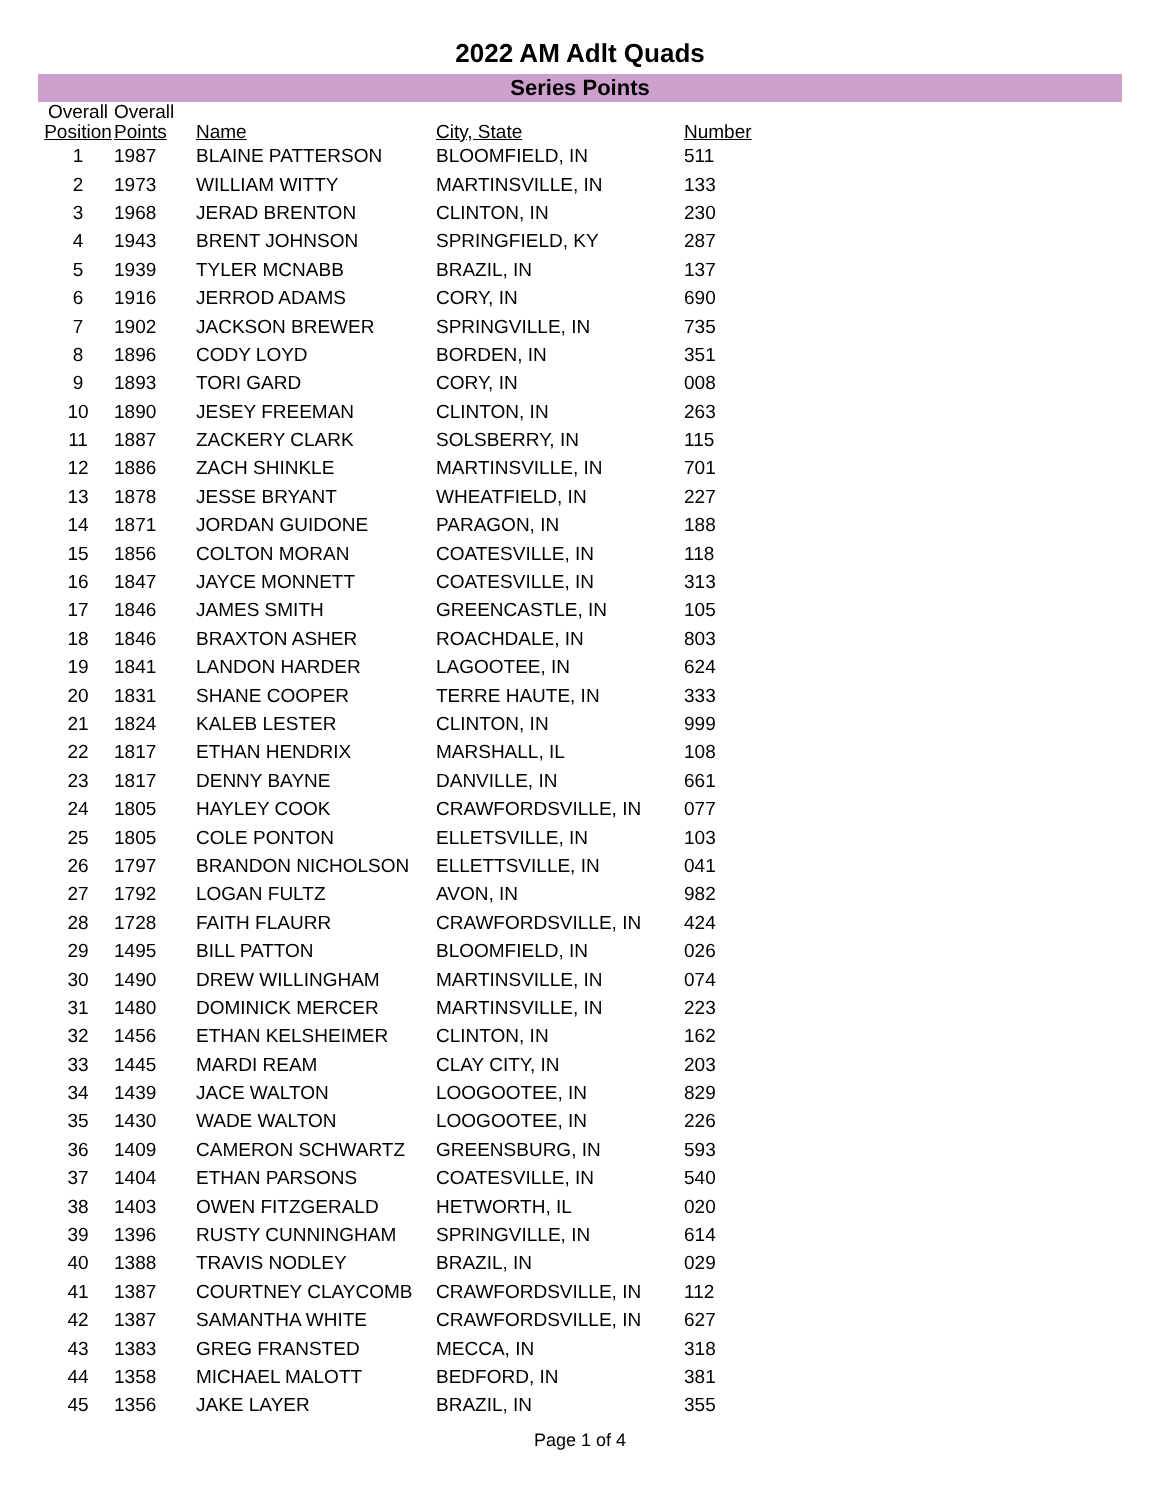2022 AM Adlt Quads
Series Points
| Overall Position | Overall Points | Name | City, State | Number |
| --- | --- | --- | --- | --- |
| 1 | 1987 | BLAINE PATTERSON | BLOOMFIELD, IN | 511 |
| 2 | 1973 | WILLIAM WITTY | MARTINSVILLE, IN | 133 |
| 3 | 1968 | JERAD BRENTON | CLINTON, IN | 230 |
| 4 | 1943 | BRENT JOHNSON | SPRINGFIELD, KY | 287 |
| 5 | 1939 | TYLER MCNABB | BRAZIL, IN | 137 |
| 6 | 1916 | JERROD ADAMS | CORY, IN | 690 |
| 7 | 1902 | JACKSON BREWER | SPRINGVILLE, IN | 735 |
| 8 | 1896 | CODY LOYD | BORDEN, IN | 351 |
| 9 | 1893 | TORI GARD | CORY, IN | 008 |
| 10 | 1890 | JESEY FREEMAN | CLINTON, IN | 263 |
| 11 | 1887 | ZACKERY CLARK | SOLSBERRY, IN | 115 |
| 12 | 1886 | ZACH SHINKLE | MARTINSVILLE, IN | 701 |
| 13 | 1878 | JESSE BRYANT | WHEATFIELD, IN | 227 |
| 14 | 1871 | JORDAN GUIDONE | PARAGON, IN | 188 |
| 15 | 1856 | COLTON MORAN | COATESVILLE, IN | 118 |
| 16 | 1847 | JAYCE MONNETT | COATESVILLE, IN | 313 |
| 17 | 1846 | JAMES SMITH | GREENCASTLE, IN | 105 |
| 18 | 1846 | BRAXTON ASHER | ROACHDALE, IN | 803 |
| 19 | 1841 | LANDON HARDER | LAGOOTEE, IN | 624 |
| 20 | 1831 | SHANE COOPER | TERRE HAUTE, IN | 333 |
| 21 | 1824 | KALEB LESTER | CLINTON, IN | 999 |
| 22 | 1817 | ETHAN HENDRIX | MARSHALL, IL | 108 |
| 23 | 1817 | DENNY BAYNE | DANVILLE, IN | 661 |
| 24 | 1805 | HAYLEY COOK | CRAWFORDSVILLE, IN | 077 |
| 25 | 1805 | COLE PONTON | ELLETSVILLE, IN | 103 |
| 26 | 1797 | BRANDON NICHOLSON | ELLETTSVILLE, IN | 041 |
| 27 | 1792 | LOGAN FULTZ | AVON, IN | 982 |
| 28 | 1728 | FAITH FLAURR | CRAWFORDSVILLE, IN | 424 |
| 29 | 1495 | BILL PATTON | BLOOMFIELD, IN | 026 |
| 30 | 1490 | DREW WILLINGHAM | MARTINSVILLE, IN | 074 |
| 31 | 1480 | DOMINICK MERCER | MARTINSVILLE, IN | 223 |
| 32 | 1456 | ETHAN KELSHEIMER | CLINTON, IN | 162 |
| 33 | 1445 | MARDI REAM | CLAY CITY, IN | 203 |
| 34 | 1439 | JACE WALTON | LOOGOOTEE, IN | 829 |
| 35 | 1430 | WADE WALTON | LOOGOOTEE, IN | 226 |
| 36 | 1409 | CAMERON SCHWARTZ | GREENSBURG, IN | 593 |
| 37 | 1404 | ETHAN PARSONS | COATESVILLE, IN | 540 |
| 38 | 1403 | OWEN FITZGERALD | HETWORTH, IL | 020 |
| 39 | 1396 | RUSTY CUNNINGHAM | SPRINGVILLE, IN | 614 |
| 40 | 1388 | TRAVIS NODLEY | BRAZIL, IN | 029 |
| 41 | 1387 | COURTNEY CLAYCOMB | CRAWFORDSVILLE, IN | 112 |
| 42 | 1387 | SAMANTHA WHITE | CRAWFORDSVILLE, IN | 627 |
| 43 | 1383 | GREG FRANSTED | MECCA, IN | 318 |
| 44 | 1358 | MICHAEL MALOTT | BEDFORD, IN | 381 |
| 45 | 1356 | JAKE LAYER | BRAZIL, IN | 355 |
Page 1 of 4